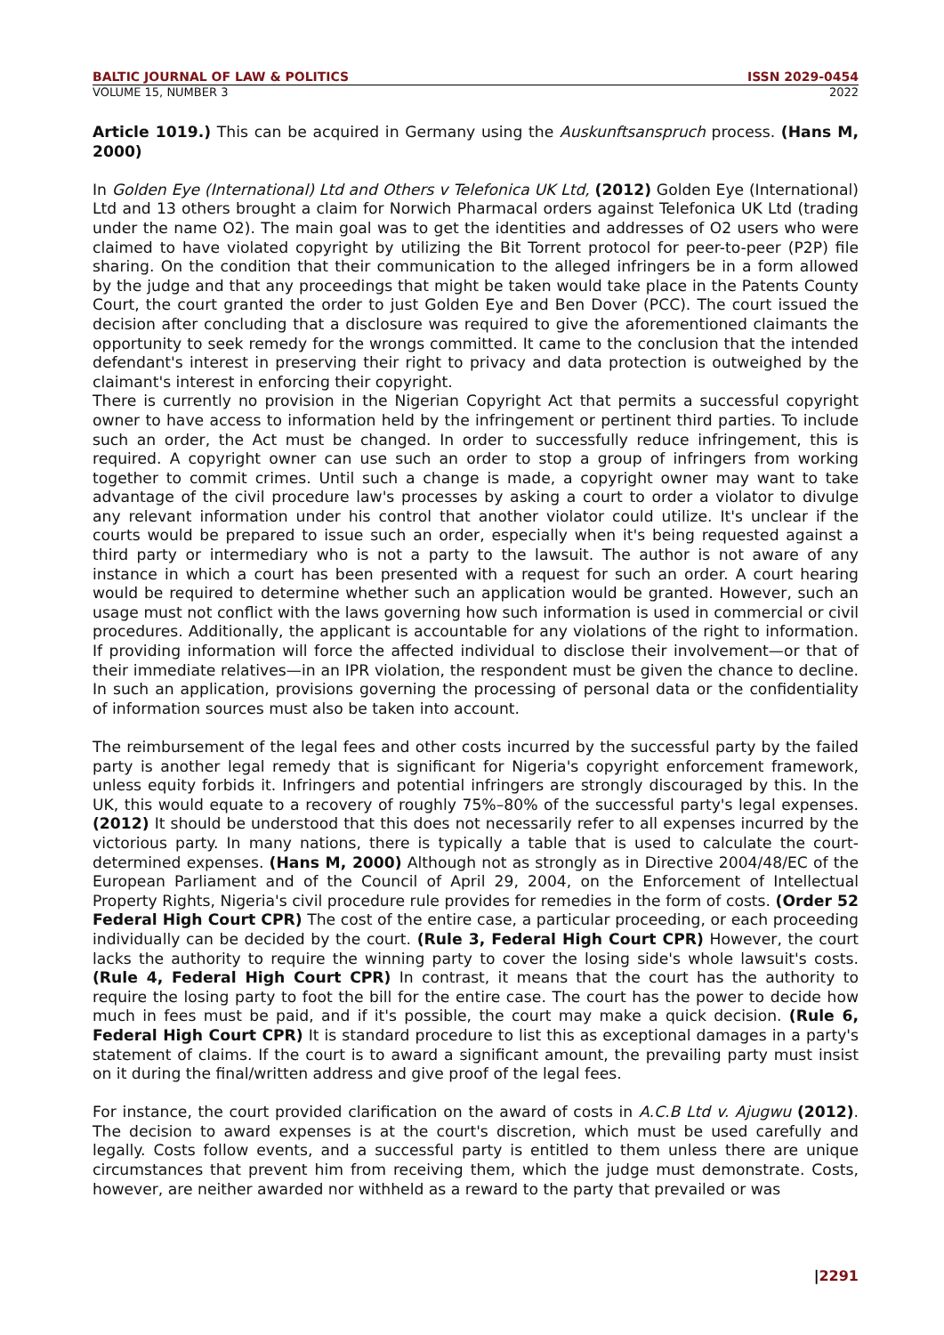BALTIC JOURNAL OF LAW & POLITICS ISSN 2029-0454
VOLUME 15, NUMBER 3 2022
Article 1019.) This can be acquired in Germany using the Auskunftsanspruch process. (Hans M, 2000)
In Golden Eye (International) Ltd and Others v Telefonica UK Ltd, (2012) Golden Eye (International) Ltd and 13 others brought a claim for Norwich Pharmacal orders against Telefonica UK Ltd (trading under the name O2). The main goal was to get the identities and addresses of O2 users who were claimed to have violated copyright by utilizing the Bit Torrent protocol for peer-to-peer (P2P) file sharing. On the condition that their communication to the alleged infringers be in a form allowed by the judge and that any proceedings that might be taken would take place in the Patents County Court, the court granted the order to just Golden Eye and Ben Dover (PCC). The court issued the decision after concluding that a disclosure was required to give the aforementioned claimants the opportunity to seek remedy for the wrongs committed. It came to the conclusion that the intended defendant's interest in preserving their right to privacy and data protection is outweighed by the claimant's interest in enforcing their copyright.
There is currently no provision in the Nigerian Copyright Act that permits a successful copyright owner to have access to information held by the infringement or pertinent third parties. To include such an order, the Act must be changed. In order to successfully reduce infringement, this is required. A copyright owner can use such an order to stop a group of infringers from working together to commit crimes. Until such a change is made, a copyright owner may want to take advantage of the civil procedure law's processes by asking a court to order a violator to divulge any relevant information under his control that another violator could utilize. It's unclear if the courts would be prepared to issue such an order, especially when it's being requested against a third party or intermediary who is not a party to the lawsuit. The author is not aware of any instance in which a court has been presented with a request for such an order. A court hearing would be required to determine whether such an application would be granted. However, such an usage must not conflict with the laws governing how such information is used in commercial or civil procedures. Additionally, the applicant is accountable for any violations of the right to information. If providing information will force the affected individual to disclose their involvement—or that of their immediate relatives—in an IPR violation, the respondent must be given the chance to decline. In such an application, provisions governing the processing of personal data or the confidentiality of information sources must also be taken into account.
The reimbursement of the legal fees and other costs incurred by the successful party by the failed party is another legal remedy that is significant for Nigeria's copyright enforcement framework, unless equity forbids it. Infringers and potential infringers are strongly discouraged by this. In the UK, this would equate to a recovery of roughly 75%–80% of the successful party's legal expenses. (2012) It should be understood that this does not necessarily refer to all expenses incurred by the victorious party. In many nations, there is typically a table that is used to calculate the court-determined expenses. (Hans M, 2000) Although not as strongly as in Directive 2004/48/EC of the European Parliament and of the Council of April 29, 2004, on the Enforcement of Intellectual Property Rights, Nigeria's civil procedure rule provides for remedies in the form of costs. (Order 52 Federal High Court CPR) The cost of the entire case, a particular proceeding, or each proceeding individually can be decided by the court. (Rule 3, Federal High Court CPR) However, the court lacks the authority to require the winning party to cover the losing side's whole lawsuit's costs. (Rule 4, Federal High Court CPR) In contrast, it means that the court has the authority to require the losing party to foot the bill for the entire case. The court has the power to decide how much in fees must be paid, and if it's possible, the court may make a quick decision. (Rule 6, Federal High Court CPR) It is standard procedure to list this as exceptional damages in a party's statement of claims. If the court is to award a significant amount, the prevailing party must insist on it during the final/written address and give proof of the legal fees.
For instance, the court provided clarification on the award of costs in A.C.B Ltd v. Ajugwu (2012). The decision to award expenses is at the court's discretion, which must be used carefully and legally. Costs follow events, and a successful party is entitled to them unless there are unique circumstances that prevent him from receiving them, which the judge must demonstrate. Costs, however, are neither awarded nor withheld as a reward to the party that prevailed or was
|2291